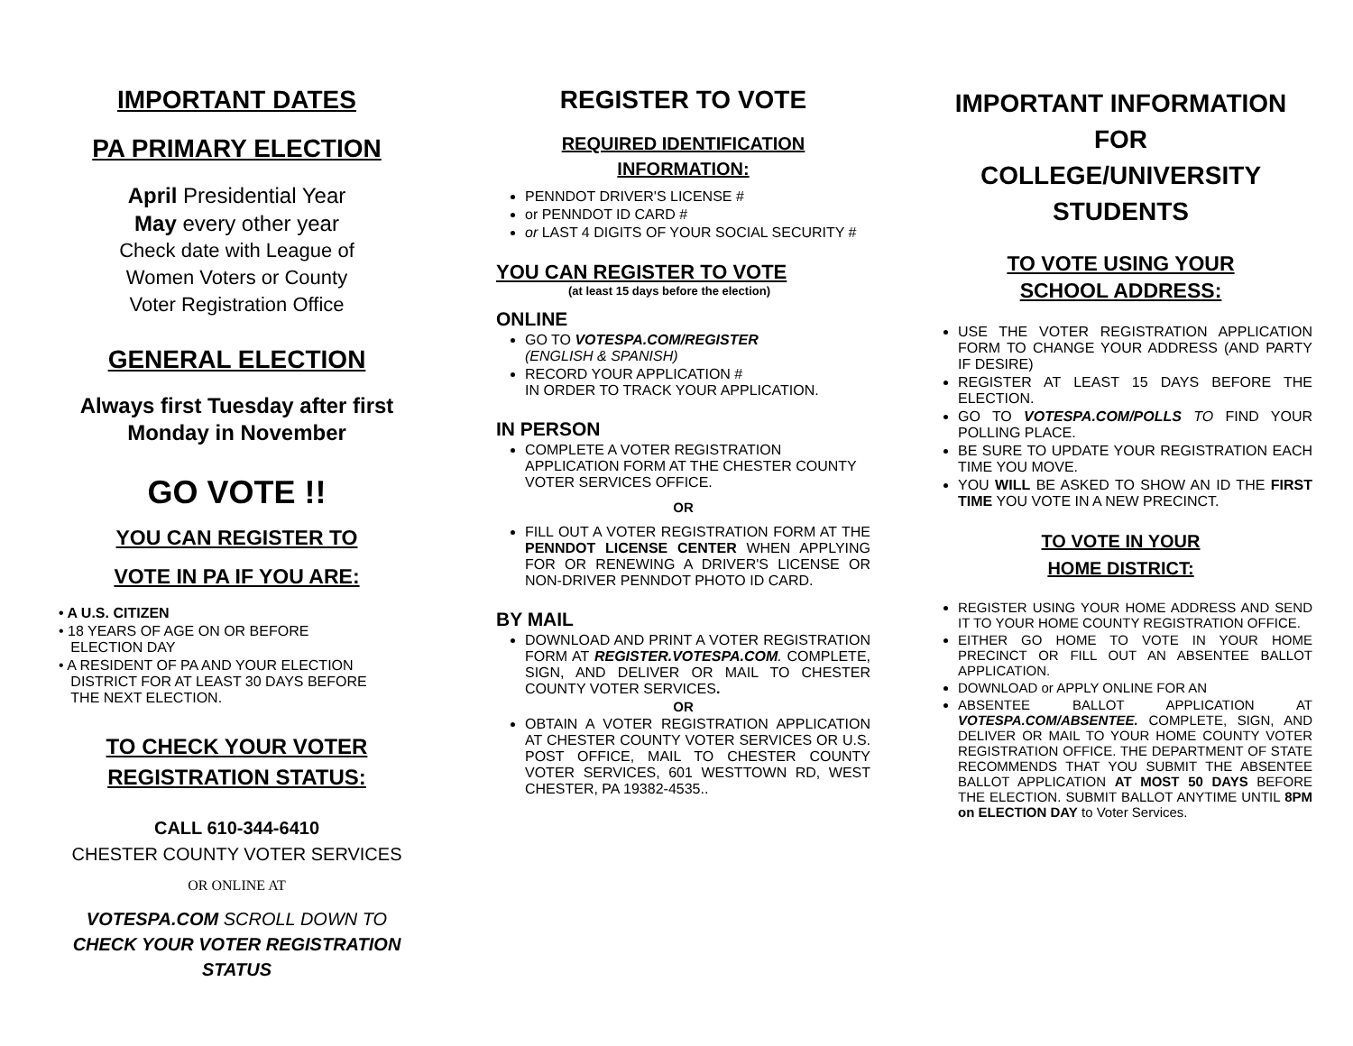IMPORTANT DATES
PA PRIMARY ELECTION
April Presidential Year
May every other year
Check date with League of
Women Voters or County
Voter Registration Office
GENERAL ELECTION
Always first Tuesday after first
Monday in November
GO VOTE !!
YOU CAN REGISTER TO
VOTE IN PA IF YOU ARE:
• A U.S. CITIZEN
• 18 YEARS OF AGE ON OR BEFORE
ELECTION DAY
• A RESIDENT OF PA AND YOUR ELECTION
DISTRICT FOR AT LEAST 30 DAYS BEFORE
THE NEXT ELECTION.
TO CHECK YOUR VOTER
REGISTRATION STATUS:
CALL 610-344-6410
CHESTER COUNTY VOTER SERVICES
OR ONLINE AT
VOTESPA.COM SCROLL DOWN TO
CHECK YOUR VOTER REGISTRATION
STATUS
REGISTER TO VOTE
REQUIRED IDENTIFICATION
INFORMATION:
PENNDOT DRIVER'S LICENSE #
or PENNDOT ID CARD #
or LAST 4 DIGITS OF YOUR SOCIAL SECURITY #
YOU CAN REGISTER TO VOTE
(at least 15 days before the election)
ONLINE
GO TO VOTESPA.COM/REGISTER
(ENGLISH & SPANISH)
RECORD YOUR APPLICATION #
IN ORDER TO TRACK YOUR APPLICATION.
IN PERSON
COMPLETE A VOTER REGISTRATION APPLICATION FORM AT THE CHESTER COUNTY VOTER SERVICES OFFICE.
OR
FILL OUT A VOTER REGISTRATION FORM AT THE PENNDOT LICENSE CENTER WHEN APPLYING FOR OR RENEWING A DRIVER'S LICENSE OR NON-DRIVER PENNDOT PHOTO ID CARD.
BY MAIL
DOWNLOAD AND PRINT A VOTER REGISTRATION FORM AT REGISTER.VOTESPA.COM. COMPLETE, SIGN, AND DELIVER OR MAIL TO CHESTER COUNTY VOTER SERVICES.
OR
OBTAIN A VOTER REGISTRATION APPLICATION AT CHESTER COUNTY VOTER SERVICES OR U.S. POST OFFICE, MAIL TO CHESTER COUNTY VOTER SERVICES, 601 WESTTOWN RD, WEST CHESTER, PA 19382-4535..
IMPORTANT INFORMATION
FOR
COLLEGE/UNIVERSITY
STUDENTS
TO VOTE USING YOUR
SCHOOL ADDRESS:
USE THE VOTER REGISTRATION APPLICATION FORM TO CHANGE YOUR ADDRESS (AND PARTY IF DESIRE)
REGISTER AT LEAST 15 DAYS BEFORE THE ELECTION.
GO TO VOTESPA.COM/POLLS TO FIND YOUR POLLING PLACE.
BE SURE TO UPDATE YOUR REGISTRATION EACH TIME YOU MOVE.
YOU WILL BE ASKED TO SHOW AN ID THE FIRST TIME YOU VOTE IN A NEW PRECINCT.
TO VOTE IN YOUR
HOME DISTRICT:
REGISTER USING YOUR HOME ADDRESS AND SEND IT TO YOUR HOME COUNTY REGISTRATION OFFICE.
EITHER GO HOME TO VOTE IN YOUR HOME PRECINCT OR FILL OUT AN ABSENTEE BALLOT APPLICATION.
DOWNLOAD or APPLY ONLINE FOR AN
ABSENTEE BALLOT APPLICATION AT VOTESPA.COM/ABSENTEE. COMPLETE, SIGN, AND DELIVER OR MAIL TO YOUR HOME COUNTY VOTER REGISTRATION OFFICE. THE DEPARTMENT OF STATE RECOMMENDS THAT YOU SUBMIT THE ABSENTEE BALLOT APPLICATION AT MOST 50 DAYS BEFORE THE ELECTION. SUBMIT BALLOT ANYTIME UNTIL 8PM on ELECTION DAY to Voter Services.